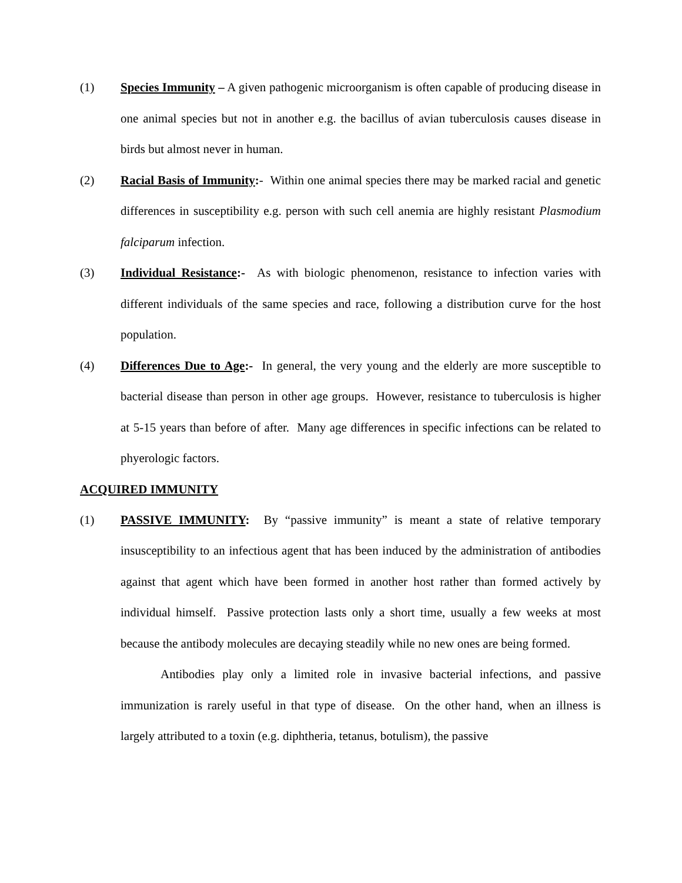(1) Species Immunity – A given pathogenic microorganism is often capable of producing disease in one animal species but not in another e.g. the bacillus of avian tuberculosis causes disease in birds but almost never in human.
(2) Racial Basis of Immunity:- Within one animal species there may be marked racial and genetic differences in susceptibility e.g. person with such cell anemia are highly resistant Plasmodium falciparum infection.
(3) Individual Resistance:- As with biologic phenomenon, resistance to infection varies with different individuals of the same species and race, following a distribution curve for the host population.
(4) Differences Due to Age:- In general, the very young and the elderly are more susceptible to bacterial disease than person in other age groups. However, resistance to tuberculosis is higher at 5-15 years than before of after. Many age differences in specific infections can be related to phyerologic factors.
ACQUIRED IMMUNITY
(1) PASSIVE IMMUNITY: By “passive immunity” is meant a state of relative temporary insusceptibility to an infectious agent that has been induced by the administration of antibodies against that agent which have been formed in another host rather than formed actively by individual himself. Passive protection lasts only a short time, usually a few weeks at most because the antibody molecules are decaying steadily while no new ones are being formed.
Antibodies play only a limited role in invasive bacterial infections, and passive immunization is rarely useful in that type of disease. On the other hand, when an illness is largely attributed to a toxin (e.g. diphtheria, tetanus, botulism), the passive